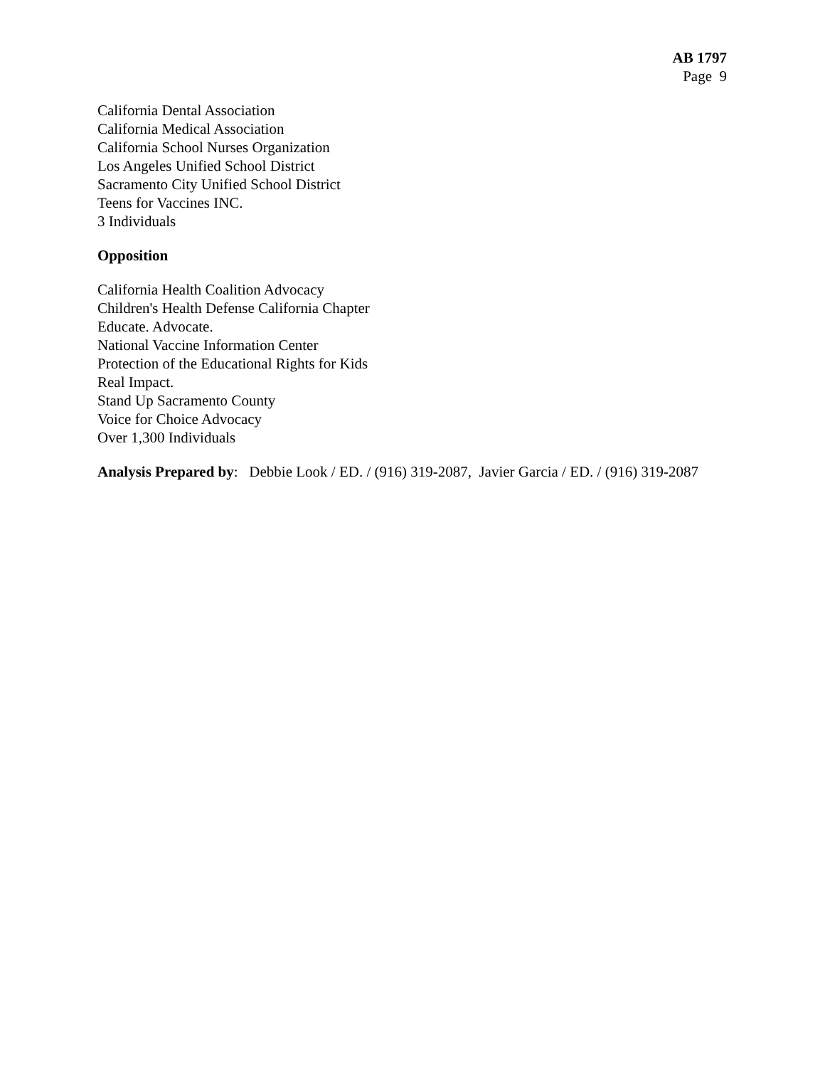AB 1797
Page 9
California Dental Association
California Medical Association
California School Nurses Organization
Los Angeles Unified School District
Sacramento City Unified School District
Teens for Vaccines INC.
3 Individuals
Opposition
California Health Coalition Advocacy
Children's Health Defense California Chapter
Educate. Advocate.
National Vaccine Information Center
Protection of the Educational Rights for Kids
Real Impact.
Stand Up Sacramento County
Voice for Choice Advocacy
Over 1,300 Individuals
Analysis Prepared by: Debbie Look / ED. / (916) 319-2087, Javier Garcia / ED. / (916) 319-2087